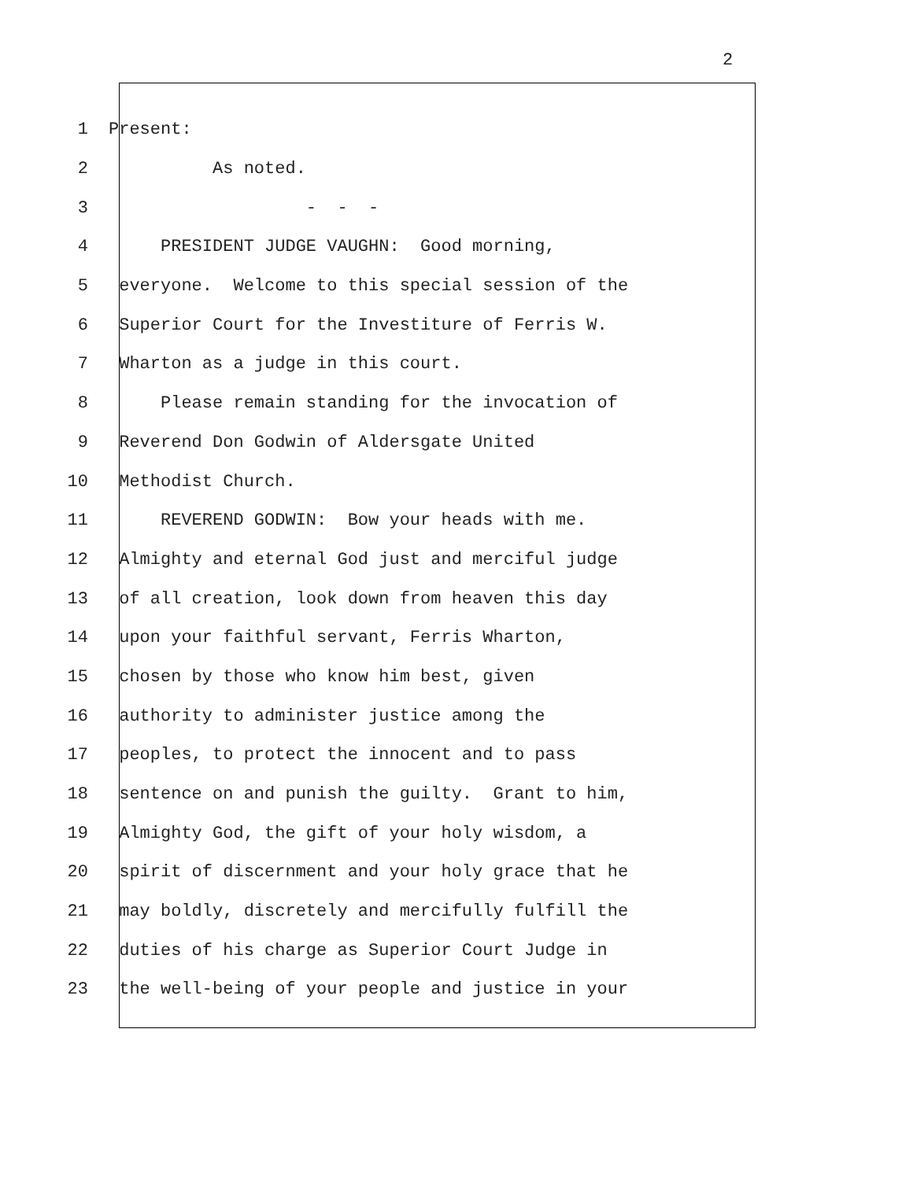2
1 Present:
2 As noted.
3 - - -
4 PRESIDENT JUDGE VAUGHN: Good morning,
5 everyone. Welcome to this special session of the
6 Superior Court for the Investiture of Ferris W.
7 Wharton as a judge in this court.
8 Please remain standing for the invocation of
9 Reverend Don Godwin of Aldersgate United
10 Methodist Church.
11 REVEREND GODWIN: Bow your heads with me.
12 Almighty and eternal God just and merciful judge
13 of all creation, look down from heaven this day
14 upon your faithful servant, Ferris Wharton,
15 chosen by those who know him best, given
16 authority to administer justice among the
17 peoples, to protect the innocent and to pass
18 sentence on and punish the guilty. Grant to him,
19 Almighty God, the gift of your holy wisdom, a
20 spirit of discernment and your holy grace that he
21 may boldly, discretely and mercifully fulfill the
22 duties of his charge as Superior Court Judge in
23 the well-being of your people and justice in your